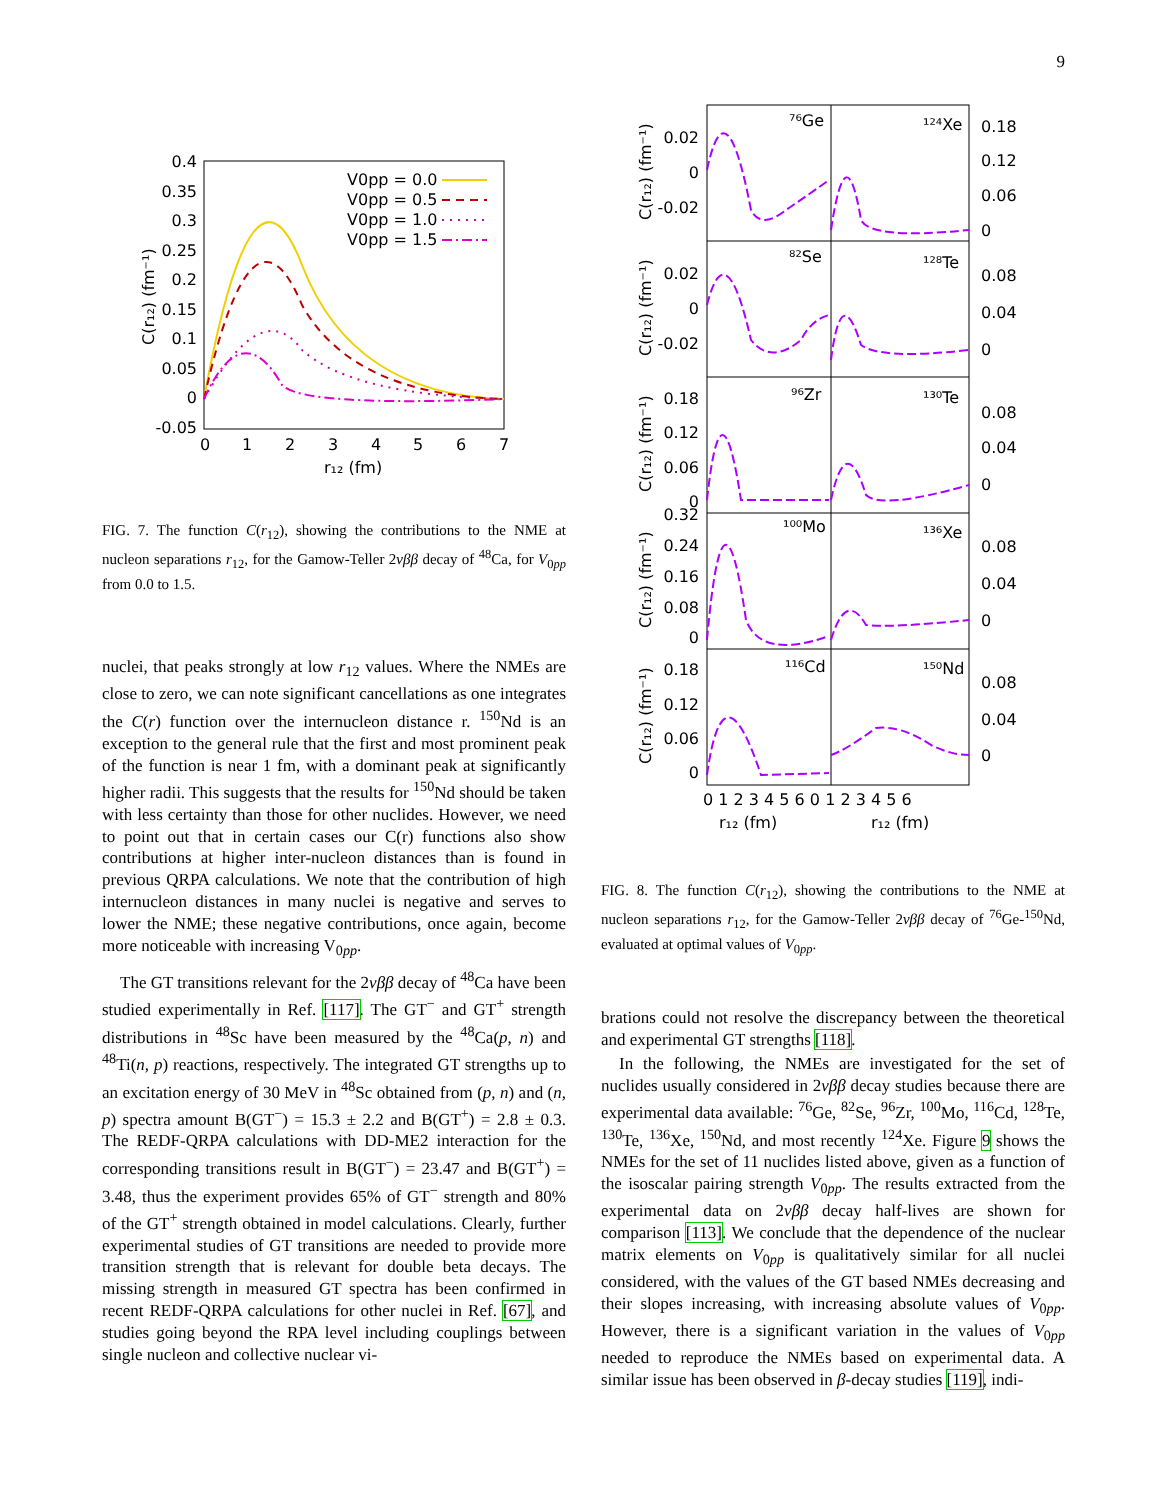9
0.4
0.35
0.3
0.25
0.2
0.15
0.1
0.05
0
-0.05
0
1
2
3
4
5
6
7
r₁₂ (fm)
C(r₁₂) (fm⁻¹)
V0pp = 0.0
V0pp = 0.5
V0pp = 1.0
V0pp = 1.5
FIG. 7. The function C(r<sub>12</sub>), showing the contributions to the NME at nucleon separations r<sub>12</sub>, for the Gamow-Teller 2νββ decay of <sup>48</sup>Ca, for V<sub>0pp</sub> from 0.0 to 1.5.
nuclei, that peaks strongly at low r<sub>12</sub> values. Where the NMEs are close to zero, we can note significant cancellations as one integrates the C(r) function over the internucleon distance r. <sup>150</sup>Nd is an exception to the general rule that the first and most prominent peak of the function is near 1 fm, with a dominant peak at significantly higher radii. This suggests that the results for <sup>150</sup>Nd should be taken with less certainty than those for other nuclides. However, we need to point out that in certain cases our C(r) functions also show contributions at higher inter-nucleon distances than is found in previous QRPA calculations. We note that the contribution of high internucleon distances in many nuclei is negative and serves to lower the NME; these negative contributions, once again, become more noticeable with increasing V<sub>0pp</sub>.
The GT transitions relevant for the 2νββ decay of <sup>48</sup>Ca have been studied experimentally in Ref. [117]. The GT<sup>−</sup> and GT<sup>+</sup> strength distributions in <sup>48</sup>Sc have been measured by the <sup>48</sup>Ca(p, n) and <sup>48</sup>Ti(n, p) reactions, respectively. The integrated GT strengths up to an excitation energy of 30 MeV in <sup>48</sup>Sc obtained from (p, n) and (n, p) spectra amount B(GT<sup>−</sup>) = 15.3 ± 2.2 and B(GT<sup>+</sup>) = 2.8 ± 0.3. The REDF-QRPA calculations with DD-ME2 interaction for the corresponding transitions result in B(GT<sup>−</sup>) = 23.47 and B(GT<sup>+</sup>) = 3.48, thus the experiment provides 65% of GT<sup>−</sup> strength and 80% of the GT<sup>+</sup> strength obtained in model calculations. Clearly, further experimental studies of GT transitions are needed to provide more transition strength that is relevant for double beta decays. The missing strength in measured GT spectra has been confirmed in recent REDF-QRPA calculations for other nuclei in Ref. [67], and studies going beyond the RPA level including couplings between single nucleon and collective nuclear vi-
⁷⁶Ge
¹²⁴Xe
⁸²Se
¹²⁸Te
⁹⁶Zr
¹³⁰Te
¹⁰⁰Mo
¹³⁶Xe
¹¹⁶Cd
¹⁵⁰Nd
0.02
0
-0.02
0.02
0
-0.02
0.18
0.12
0.06
0
0.32
0.24
0.16
0.08
0
0.18
0.12
0.06
0
0.18
0.12
0.06
0
0.08
0.04
0
0.08
0.04
0
0.08
0.04
0
0.08
0.04
0
0 1 2 3 4 5 6 0 1 2 3 4 5 6
r₁₂ (fm)
r₁₂ (fm)
C(r₁₂) (fm⁻¹)
C(r₁₂) (fm⁻¹)
C(r₁₂) (fm⁻¹)
C(r₁₂) (fm⁻¹)
C(r₁₂) (fm⁻¹)
FIG. 8. The function C(r<sub>12</sub>), showing the contributions to the NME at nucleon separations r<sub>12</sub>, for the Gamow-Teller 2νββ decay of <sup>76</sup>Ge-<sup>150</sup>Nd, evaluated at optimal values of V<sub>0pp</sub>.
brations could not resolve the discrepancy between the theoretical and experimental GT strengths [118].
In the following, the NMEs are investigated for the set of nuclides usually considered in 2νββ decay studies because there are experimental data available: <sup>76</sup>Ge, <sup>82</sup>Se, <sup>96</sup>Zr, <sup>100</sup>Mo, <sup>116</sup>Cd, <sup>128</sup>Te, <sup>130</sup>Te, <sup>136</sup>Xe, <sup>150</sup>Nd, and most recently <sup>124</sup>Xe. Figure 9 shows the NMEs for the set of 11 nuclides listed above, given as a function of the isoscalar pairing strength V<sub>0pp</sub>. The results extracted from the experimental data on 2νββ decay half-lives are shown for comparison [113]. We conclude that the dependence of the nuclear matrix elements on V<sub>0pp</sub> is qualitatively similar for all nuclei considered, with the values of the GT based NMEs decreasing and their slopes increasing, with increasing absolute values of V<sub>0pp</sub>. However, there is a significant variation in the values of V<sub>0pp</sub> needed to reproduce the NMEs based on experimental data. A similar issue has been observed in β-decay studies [119], indi-